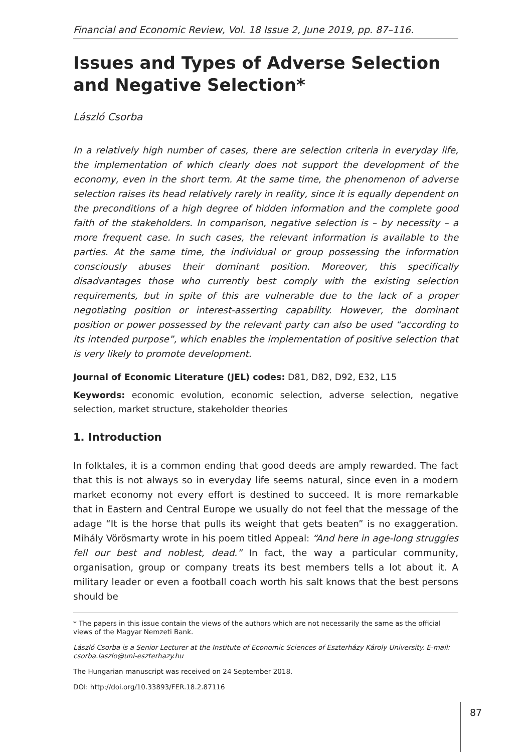Financial and Economic Review, Vol. 18 Issue 2, June 2019, pp. 87–116.
Issues and Types of Adverse Selection and Negative Selection*
László Csorba
In a relatively high number of cases, there are selection criteria in everyday life, the implementation of which clearly does not support the development of the economy, even in the short term. At the same time, the phenomenon of adverse selection raises its head relatively rarely in reality, since it is equally dependent on the preconditions of a high degree of hidden information and the complete good faith of the stakeholders. In comparison, negative selection is – by necessity – a more frequent case. In such cases, the relevant information is available to the parties. At the same time, the individual or group possessing the information consciously abuses their dominant position. Moreover, this specifically disadvantages those who currently best comply with the existing selection requirements, but in spite of this are vulnerable due to the lack of a proper negotiating position or interest-asserting capability. However, the dominant position or power possessed by the relevant party can also be used “according to its intended purpose”, which enables the implementation of positive selection that is very likely to promote development.
Journal of Economic Literature (JEL) codes: D81, D82, D92, E32, L15
Keywords: economic evolution, economic selection, adverse selection, negative selection, market structure, stakeholder theories
1. Introduction
In folktales, it is a common ending that good deeds are amply rewarded. The fact that this is not always so in everyday life seems natural, since even in a modern market economy not every effort is destined to succeed. It is more remarkable that in Eastern and Central Europe we usually do not feel that the message of the adage “It is the horse that pulls its weight that gets beaten” is no exaggeration. Mihály Vörösmarty wrote in his poem titled Appeal: “And here in age-long struggles fell our best and noblest, dead.” In fact, the way a particular community, organisation, group or company treats its best members tells a lot about it. A military leader or even a football coach worth his salt knows that the best persons should be
* The papers in this issue contain the views of the authors which are not necessarily the same as the official views of the Magyar Nemzeti Bank.
László Csorba is a Senior Lecturer at the Institute of Economic Sciences of Eszterházy Károly University. E-mail: csorba.laszlo@uni-eszterhazy.hu
The Hungarian manuscript was received on 24 September 2018.
DOI: http://doi.org/10.33893/FER.18.2.87116
87